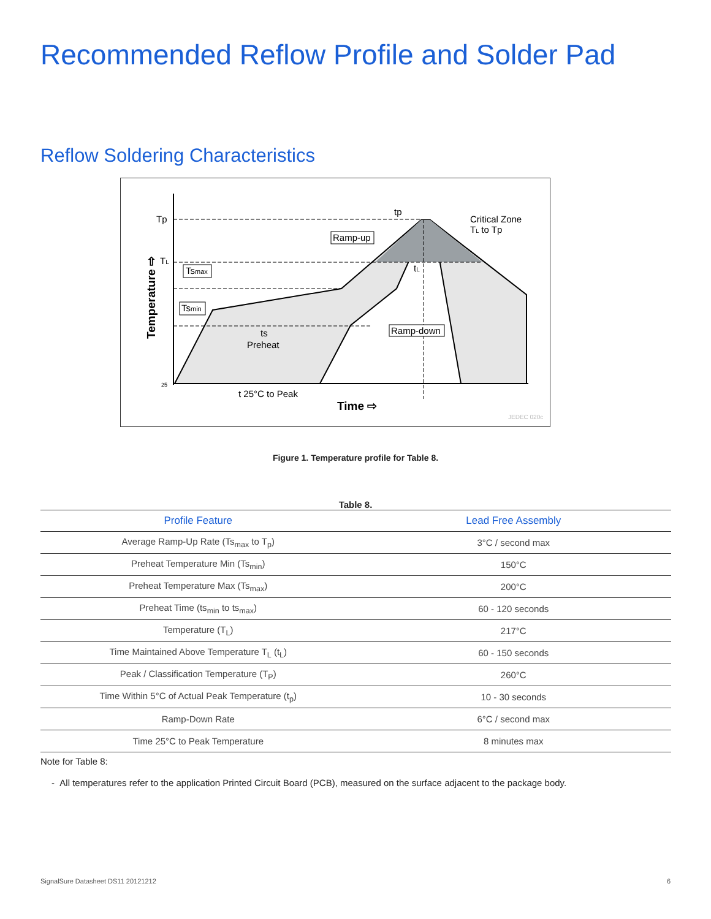Recommended Reflow Profile and Solder Pad
Reflow Soldering Characteristics
Tp
TL
tp
Critical Zone
TL to Tp
Ramp-up
Tsmax
Tsmin
Ramp-down
tL
ts
Preheat
25
t 25°C to Peak
Time ⇨
Temperature ⇨
JEDEC 020c
Figure 1. Temperature profile for Table 8.
Table 8.
| Profile Feature | Lead Free Assembly |
| --- | --- |
| Average Ramp-Up Rate (Ts<sub>max</sub> to T<sub>p</sub>) | 3°C / second max |
| Preheat Temperature Min (Ts<sub>min</sub>) | 150°C |
| Preheat Temperature Max (Ts<sub>max</sub>) | 200°C |
| Preheat Time (ts<sub>min</sub> to ts<sub>max</sub>) | 60 - 120 seconds |
| Temperature (T<sub>L</sub>) | 217°C |
| Time Maintained Above Temperature T<sub>L</sub> (t<sub>L</sub>) | 60 - 150 seconds |
| Peak / Classification Temperature (T<sub>P</sub>) | 260°C |
| Time Within 5°C of Actual Peak Temperature (t<sub>p</sub>) | 10 - 30 seconds |
| Ramp-Down Rate | 6°C / second max |
| Time 25°C to Peak Temperature | 8 minutes max |
Note for Table 8:
- All temperatures refer to the application Printed Circuit Board (PCB), measured on the surface adjacent to the package body.
SignalSure Datasheet DS11 20121212 6